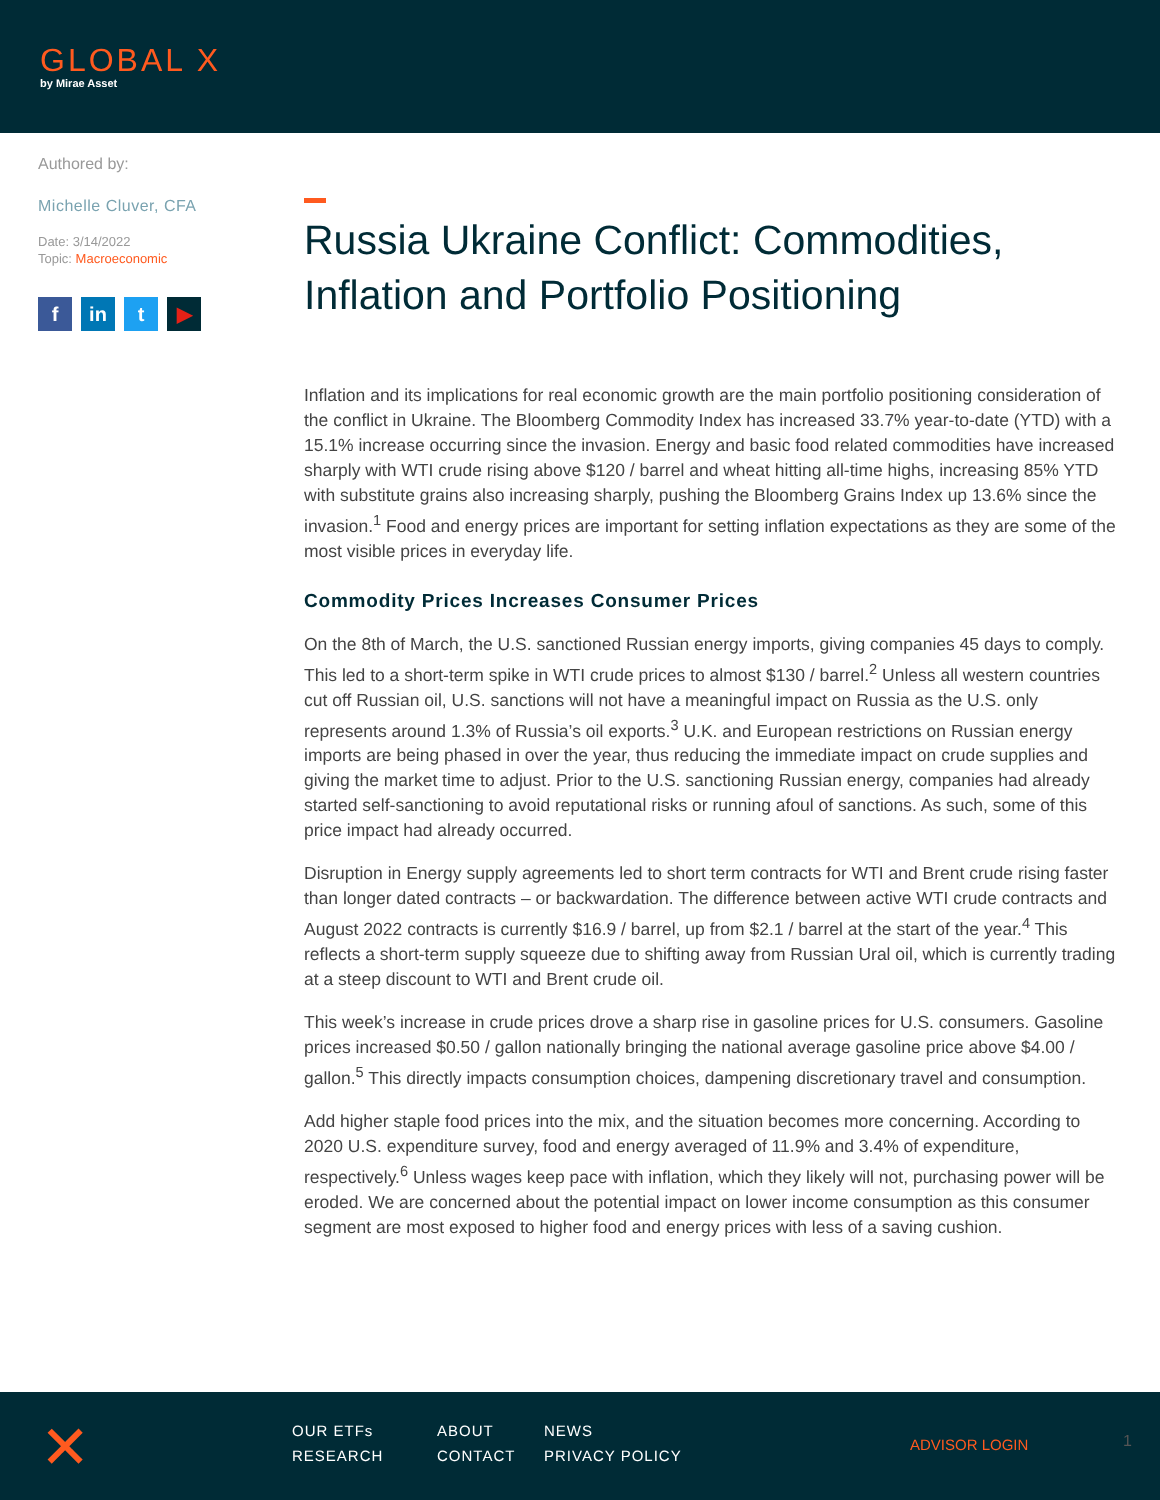GLOBAL X
by Mirae Asset
Authored by:
Michelle Cluver, CFA
Date: 3/14/2022
Topic: Macroeconomic
f in t ▶
Russia Ukraine Conflict: Commodities, Inflation and Portfolio Positioning
Inflation and its implications for real economic growth are the main portfolio positioning consideration of the conflict in Ukraine. The Bloomberg Commodity Index has increased 33.7% year-to-date (YTD) with a 15.1% increase occurring since the invasion. Energy and basic food related commodities have increased sharply with WTI crude rising above $120 / barrel and wheat hitting all-time highs, increasing 85% YTD with substitute grains also increasing sharply, pushing the Bloomberg Grains Index up 13.6% since the invasion.<sup>1</sup> Food and energy prices are important for setting inflation expectations as they are some of the most visible prices in everyday life.
Commodity Prices Increases Consumer Prices
On the 8th of March, the U.S. sanctioned Russian energy imports, giving companies 45 days to comply. This led to a short-term spike in WTI crude prices to almost $130 / barrel.<sup>2</sup> Unless all western countries cut off Russian oil, U.S. sanctions will not have a meaningful impact on Russia as the U.S. only represents around 1.3% of Russia’s oil exports.<sup>3</sup> U.K. and European restrictions on Russian energy imports are being phased in over the year, thus reducing the immediate impact on crude supplies and giving the market time to adjust. Prior to the U.S. sanctioning Russian energy, companies had already started self-sanctioning to avoid reputational risks or running afoul of sanctions. As such, some of this price impact had already occurred.
Disruption in Energy supply agreements led to short term contracts for WTI and Brent crude rising faster than longer dated contracts – or backwardation. The difference between active WTI crude contracts and August 2022 contracts is currently $16.9 / barrel, up from $2.1 / barrel at the start of the year.<sup>4</sup> This reflects a short-term supply squeeze due to shifting away from Russian Ural oil, which is currently trading at a steep discount to WTI and Brent crude oil.
This week’s increase in crude prices drove a sharp rise in gasoline prices for U.S. consumers. Gasoline prices increased $0.50 / gallon nationally bringing the national average gasoline price above $4.00 / gallon.<sup>5</sup> This directly impacts consumption choices, dampening discretionary travel and consumption.
Add higher staple food prices into the mix, and the situation becomes more concerning. According to 2020 U.S. expenditure survey, food and energy averaged of 11.9% and 3.4% of expenditure, respectively.<sup>6</sup> Unless wages keep pace with inflation, which they likely will not, purchasing power will be eroded. We are concerned about the potential impact on lower income consumption as this consumer segment are most exposed to higher food and energy prices with less of a saving cushion.
✕
OUR ETFs
ABOUT
NEWS
RESEARCH
CONTACT
PRIVACY POLICY
ADVISOR LOGIN 1